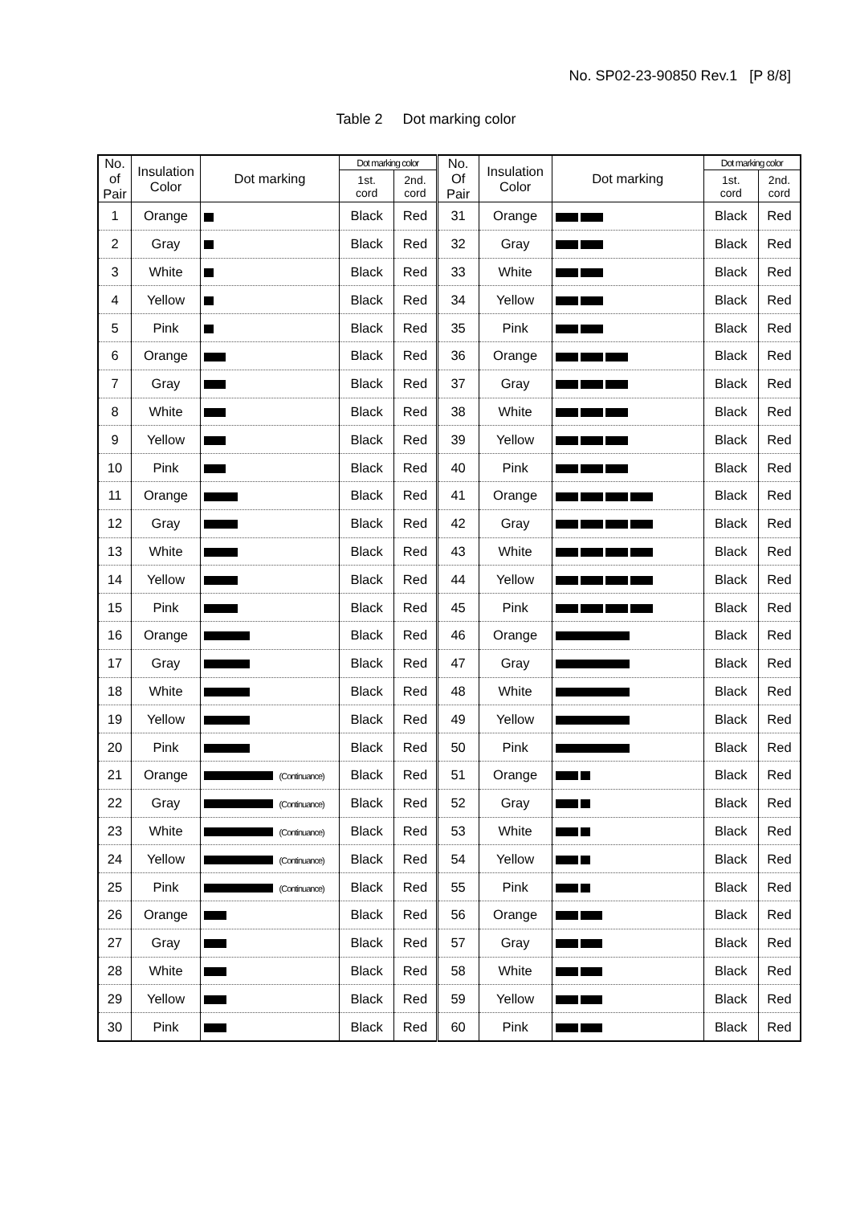No. SP02-23-90850 Rev.1 [P 8/8]
Table 2 Dot marking color
| No. of Pair | Insulation Color | Dot marking | Dot marking color | | No. Of Pair | Insulation Color | Dot marking | Dot marking color | |
| --- | --- | --- | --- | --- | --- | --- | --- | --- | --- |
| | | | 1st. cord | 2nd. cord | | | | 1st. cord | 2nd. cord |
| 1 | Orange | | Black | Red | 31 | Orange | | Black | Red |
| 2 | Gray | | Black | Red | 32 | Gray | | Black | Red |
| 3 | White | | Black | Red | 33 | White | | Black | Red |
| 4 | Yellow | | Black | Red | 34 | Yellow | | Black | Red |
| 5 | Pink | | Black | Red | 35 | Pink | | Black | Red |
| 6 | Orange | | Black | Red | 36 | Orange | | Black | Red |
| 7 | Gray | | Black | Red | 37 | Gray | | Black | Red |
| 8 | White | | Black | Red | 38 | White | | Black | Red |
| 9 | Yellow | | Black | Red | 39 | Yellow | | Black | Red |
| 10 | Pink | | Black | Red | 40 | Pink | | Black | Red |
| 11 | Orange | | Black | Red | 41 | Orange | | Black | Red |
| 12 | Gray | | Black | Red | 42 | Gray | | Black | Red |
| 13 | White | | Black | Red | 43 | White | | Black | Red |
| 14 | Yellow | | Black | Red | 44 | Yellow | | Black | Red |
| 15 | Pink | | Black | Red | 45 | Pink | | Black | Red |
| 16 | Orange | | Black | Red | 46 | Orange | | Black | Red |
| 17 | Gray | | Black | Red | 47 | Gray | | Black | Red |
| 18 | White | | Black | Red | 48 | White | | Black | Red |
| 19 | Yellow | | Black | Red | 49 | Yellow | | Black | Red |
| 20 | Pink | | Black | Red | 50 | Pink | | Black | Red |
| 21 | Orange | (Continuance) | Black | Red | 51 | Orange | | Black | Red |
| 22 | Gray | (Continuance) | Black | Red | 52 | Gray | | Black | Red |
| 23 | White | (Continuance) | Black | Red | 53 | White | | Black | Red |
| 24 | Yellow | (Continuance) | Black | Red | 54 | Yellow | | Black | Red |
| 25 | Pink | (Continuance) | Black | Red | 55 | Pink | | Black | Red |
| 26 | Orange | | Black | Red | 56 | Orange | | Black | Red |
| 27 | Gray | | Black | Red | 57 | Gray | | Black | Red |
| 28 | White | | Black | Red | 58 | White | | Black | Red |
| 29 | Yellow | | Black | Red | 59 | Yellow | | Black | Red |
| 30 | Pink | | Black | Red | 60 | Pink | | Black | Red |